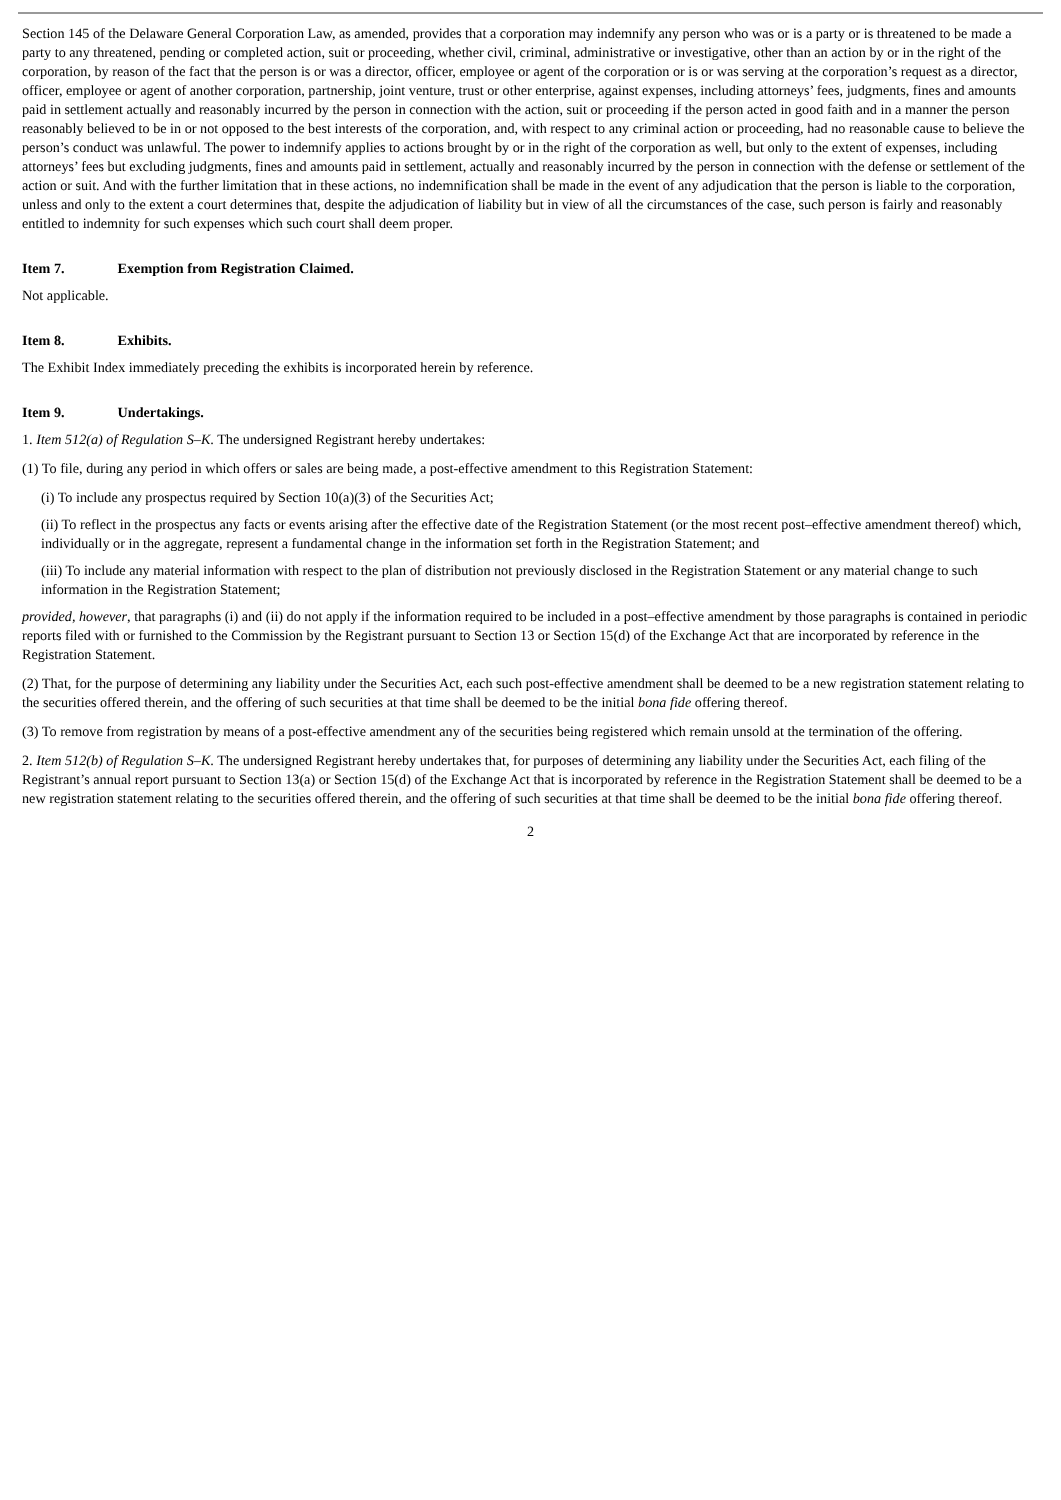Section 145 of the Delaware General Corporation Law, as amended, provides that a corporation may indemnify any person who was or is a party or is threatened to be made a party to any threatened, pending or completed action, suit or proceeding, whether civil, criminal, administrative or investigative, other than an action by or in the right of the corporation, by reason of the fact that the person is or was a director, officer, employee or agent of the corporation or is or was serving at the corporation’s request as a director, officer, employee or agent of another corporation, partnership, joint venture, trust or other enterprise, against expenses, including attorneys’ fees, judgments, fines and amounts paid in settlement actually and reasonably incurred by the person in connection with the action, suit or proceeding if the person acted in good faith and in a manner the person reasonably believed to be in or not opposed to the best interests of the corporation, and, with respect to any criminal action or proceeding, had no reasonable cause to believe the person’s conduct was unlawful. The power to indemnify applies to actions brought by or in the right of the corporation as well, but only to the extent of expenses, including attorneys’ fees but excluding judgments, fines and amounts paid in settlement, actually and reasonably incurred by the person in connection with the defense or settlement of the action or suit. And with the further limitation that in these actions, no indemnification shall be made in the event of any adjudication that the person is liable to the corporation, unless and only to the extent a court determines that, despite the adjudication of liability but in view of all the circumstances of the case, such person is fairly and reasonably entitled to indemnity for such expenses which such court shall deem proper.
Item 7. Exemption from Registration Claimed.
Not applicable.
Item 8. Exhibits.
The Exhibit Index immediately preceding the exhibits is incorporated herein by reference.
Item 9. Undertakings.
1. Item 512(a) of Regulation S–K. The undersigned Registrant hereby undertakes:
(1) To file, during any period in which offers or sales are being made, a post-effective amendment to this Registration Statement:
(i) To include any prospectus required by Section 10(a)(3) of the Securities Act;
(ii) To reflect in the prospectus any facts or events arising after the effective date of the Registration Statement (or the most recent post–effective amendment thereof) which, individually or in the aggregate, represent a fundamental change in the information set forth in the Registration Statement; and
(iii) To include any material information with respect to the plan of distribution not previously disclosed in the Registration Statement or any material change to such information in the Registration Statement;
provided, however, that paragraphs (i) and (ii) do not apply if the information required to be included in a post–effective amendment by those paragraphs is contained in periodic reports filed with or furnished to the Commission by the Registrant pursuant to Section 13 or Section 15(d) of the Exchange Act that are incorporated by reference in the Registration Statement.
(2) That, for the purpose of determining any liability under the Securities Act, each such post-effective amendment shall be deemed to be a new registration statement relating to the securities offered therein, and the offering of such securities at that time shall be deemed to be the initial bona fide offering thereof.
(3) To remove from registration by means of a post-effective amendment any of the securities being registered which remain unsold at the termination of the offering.
2. Item 512(b) of Regulation S–K. The undersigned Registrant hereby undertakes that, for purposes of determining any liability under the Securities Act, each filing of the Registrant’s annual report pursuant to Section 13(a) or Section 15(d) of the Exchange Act that is incorporated by reference in the Registration Statement shall be deemed to be a new registration statement relating to the securities offered therein, and the offering of such securities at that time shall be deemed to be the initial bona fide offering thereof.
2